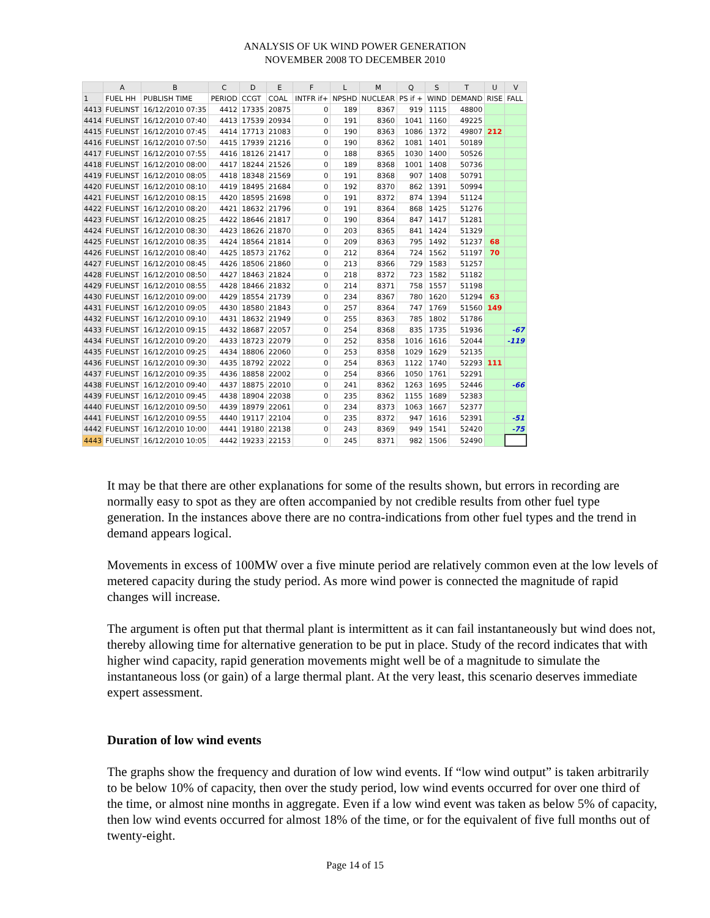ANALYSIS OF UK WIND POWER GENERATION
NOVEMBER 2008 TO DECEMBER 2010
| | A | B | C | D | E | F | L | M | Q | S | T | U | V |
| --- | --- | --- | --- | --- | --- | --- | --- | --- | --- | --- | --- | --- | --- |
| 1 | FUEL HH | PUBLISH TIME | PERIOD | CCGT | COAL | INTFR if+ | NPSHD | NUCLEAR | PS if + | WIND | DEMAND | RISE | FALL |
| 4413 | FUELINST | 16/12/2010 07:35 | 4412 | 17335 | 20875 | 0 | 189 | 8367 | 919 | 1115 | 48800 | | |
| 4414 | FUELINST | 16/12/2010 07:40 | 4413 | 17539 | 20934 | 0 | 191 | 8360 | 1041 | 1160 | 49225 | | |
| 4415 | FUELINST | 16/12/2010 07:45 | 4414 | 17713 | 21083 | 0 | 190 | 8363 | 1086 | 1372 | 49807 | 212 | |
| 4416 | FUELINST | 16/12/2010 07:50 | 4415 | 17939 | 21216 | 0 | 190 | 8362 | 1081 | 1401 | 50189 | | |
| 4417 | FUELINST | 16/12/2010 07:55 | 4416 | 18126 | 21417 | 0 | 188 | 8365 | 1030 | 1400 | 50526 | | |
| 4418 | FUELINST | 16/12/2010 08:00 | 4417 | 18244 | 21526 | 0 | 189 | 8368 | 1001 | 1408 | 50736 | | |
| 4419 | FUELINST | 16/12/2010 08:05 | 4418 | 18348 | 21569 | 0 | 191 | 8368 | 907 | 1408 | 50791 | | |
| 4420 | FUELINST | 16/12/2010 08:10 | 4419 | 18495 | 21684 | 0 | 192 | 8370 | 862 | 1391 | 50994 | | |
| 4421 | FUELINST | 16/12/2010 08:15 | 4420 | 18595 | 21698 | 0 | 191 | 8372 | 874 | 1394 | 51124 | | |
| 4422 | FUELINST | 16/12/2010 08:20 | 4421 | 18632 | 21796 | 0 | 191 | 8364 | 868 | 1425 | 51276 | | |
| 4423 | FUELINST | 16/12/2010 08:25 | 4422 | 18646 | 21817 | 0 | 190 | 8364 | 847 | 1417 | 51281 | | |
| 4424 | FUELINST | 16/12/2010 08:30 | 4423 | 18626 | 21870 | 0 | 203 | 8365 | 841 | 1424 | 51329 | | |
| 4425 | FUELINST | 16/12/2010 08:35 | 4424 | 18564 | 21814 | 0 | 209 | 8363 | 795 | 1492 | 51237 | 68 | |
| 4426 | FUELINST | 16/12/2010 08:40 | 4425 | 18573 | 21762 | 0 | 212 | 8364 | 724 | 1562 | 51197 | 70 | |
| 4427 | FUELINST | 16/12/2010 08:45 | 4426 | 18506 | 21860 | 0 | 213 | 8366 | 729 | 1583 | 51257 | | |
| 4428 | FUELINST | 16/12/2010 08:50 | 4427 | 18463 | 21824 | 0 | 218 | 8372 | 723 | 1582 | 51182 | | |
| 4429 | FUELINST | 16/12/2010 08:55 | 4428 | 18466 | 21832 | 0 | 214 | 8371 | 758 | 1557 | 51198 | | |
| 4430 | FUELINST | 16/12/2010 09:00 | 4429 | 18554 | 21739 | 0 | 234 | 8367 | 780 | 1620 | 51294 | 63 | |
| 4431 | FUELINST | 16/12/2010 09:05 | 4430 | 18580 | 21843 | 0 | 257 | 8364 | 747 | 1769 | 51560 | 149 | |
| 4432 | FUELINST | 16/12/2010 09:10 | 4431 | 18632 | 21949 | 0 | 255 | 8363 | 785 | 1802 | 51786 | | |
| 4433 | FUELINST | 16/12/2010 09:15 | 4432 | 18687 | 22057 | 0 | 254 | 8368 | 835 | 1735 | 51936 | | -67 |
| 4434 | FUELINST | 16/12/2010 09:20 | 4433 | 18723 | 22079 | 0 | 252 | 8358 | 1016 | 1616 | 52044 | | -119 |
| 4435 | FUELINST | 16/12/2010 09:25 | 4434 | 18806 | 22060 | 0 | 253 | 8358 | 1029 | 1629 | 52135 | | |
| 4436 | FUELINST | 16/12/2010 09:30 | 4435 | 18792 | 22022 | 0 | 254 | 8363 | 1122 | 1740 | 52293 | 111 | |
| 4437 | FUELINST | 16/12/2010 09:35 | 4436 | 18858 | 22002 | 0 | 254 | 8366 | 1050 | 1761 | 52291 | | |
| 4438 | FUELINST | 16/12/2010 09:40 | 4437 | 18875 | 22010 | 0 | 241 | 8362 | 1263 | 1695 | 52446 | | -66 |
| 4439 | FUELINST | 16/12/2010 09:45 | 4438 | 18904 | 22038 | 0 | 235 | 8362 | 1155 | 1689 | 52383 | | |
| 4440 | FUELINST | 16/12/2010 09:50 | 4439 | 18979 | 22061 | 0 | 234 | 8373 | 1063 | 1667 | 52377 | | |
| 4441 | FUELINST | 16/12/2010 09:55 | 4440 | 19117 | 22104 | 0 | 235 | 8372 | 947 | 1616 | 52391 | | -51 |
| 4442 | FUELINST | 16/12/2010 10:00 | 4441 | 19180 | 22138 | 0 | 243 | 8369 | 949 | 1541 | 52420 | | -75 |
| 4443 | FUELINST | 16/12/2010 10:05 | 4442 | 19233 | 22153 | 0 | 245 | 8371 | 982 | 1506 | 52490 | | |
It may be that there are other explanations for some of the results shown, but errors in recording are normally easy to spot as they are often accompanied by not credible results from other fuel type generation. In the instances above there are no contra-indications from other fuel types and the trend in demand appears logical.
Movements in excess of 100MW over a five minute period are relatively common even at the low levels of metered capacity during the study period. As more wind power is connected the magnitude of rapid changes will increase.
The argument is often put that thermal plant is intermittent as it can fail instantaneously but wind does not, thereby allowing time for alternative generation to be put in place. Study of the record indicates that with higher wind capacity, rapid generation movements might well be of a magnitude to simulate the instantaneous loss (or gain) of a large thermal plant. At the very least, this scenario deserves immediate expert assessment.
Duration of low wind events
The graphs show the frequency and duration of low wind events. If “low wind output” is taken arbitrarily to be below 10% of capacity, then over the study period, low wind events occurred for over one third of the time, or almost nine months in aggregate. Even if a low wind event was taken as below 5% of capacity, then low wind events occurred for almost 18% of the time, or for the equivalent of five full months out of twenty-eight.
Page 14 of 15